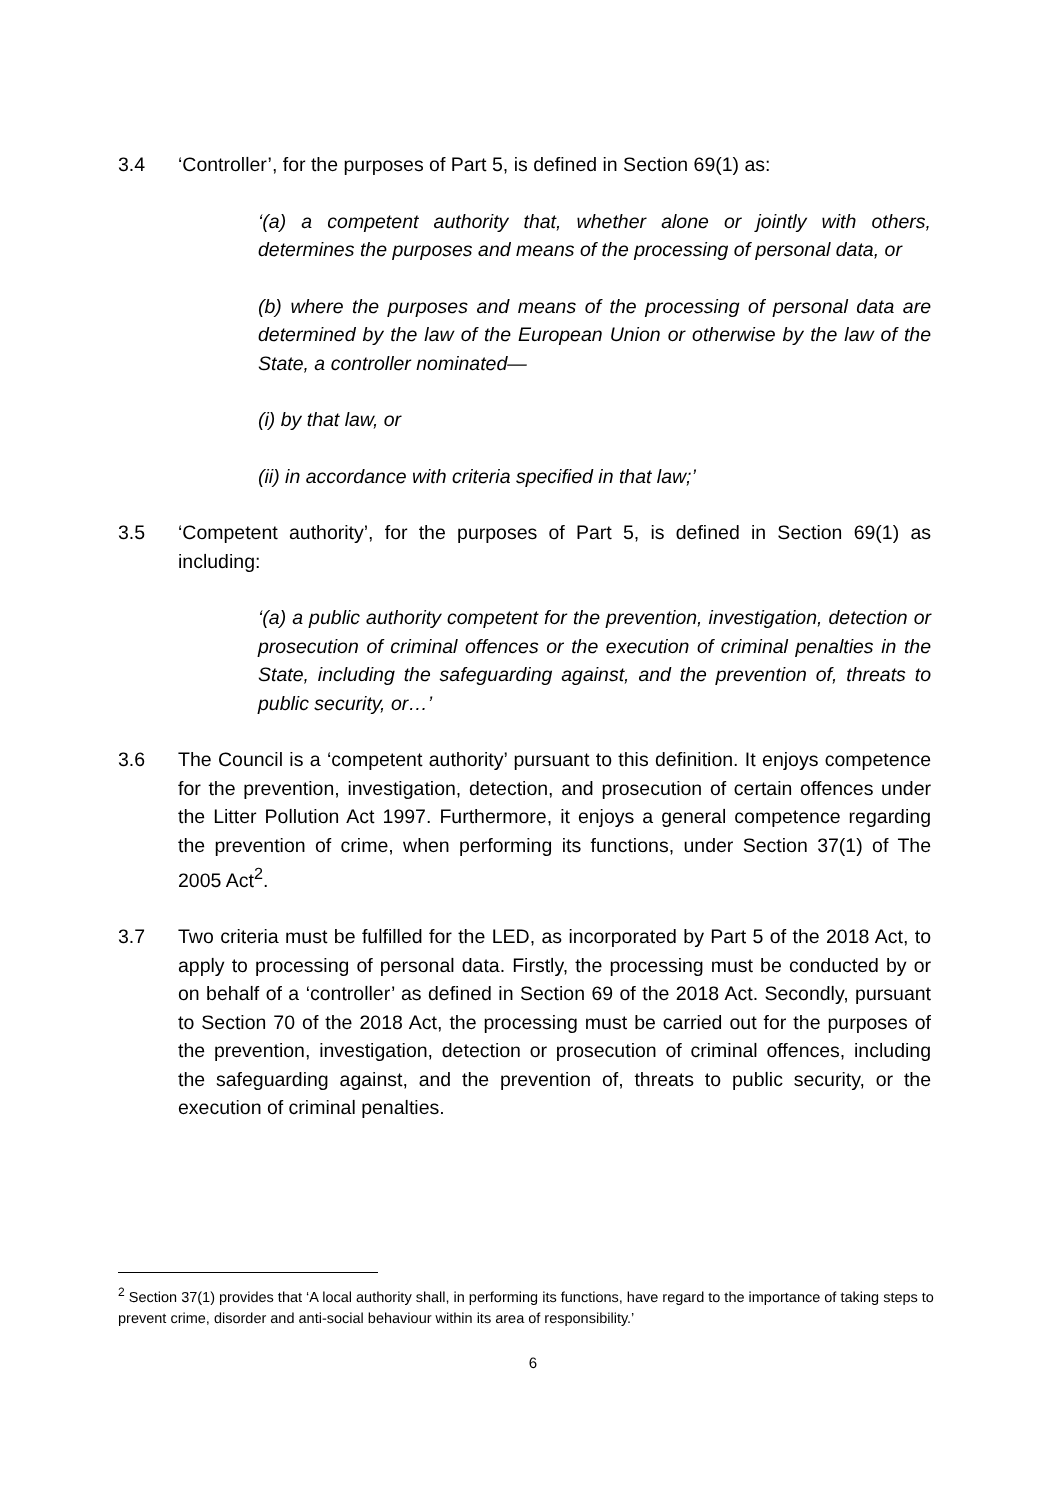3.4 ‘Controller’, for the purposes of Part 5, is defined in Section 69(1) as:
‘(a) a competent authority that, whether alone or jointly with others, determines the purposes and means of the processing of personal data, or
(b) where the purposes and means of the processing of personal data are determined by the law of the European Union or otherwise by the law of the State, a controller nominated—
(i) by that law, or
(ii) in accordance with criteria specified in that law;’
3.5 ‘Competent authority’, for the purposes of Part 5, is defined in Section 69(1) as including:
‘(a) a public authority competent for the prevention, investigation, detection or prosecution of criminal offences or the execution of criminal penalties in the State, including the safeguarding against, and the prevention of, threats to public security, or…’
3.6 The Council is a ‘competent authority’ pursuant to this definition. It enjoys competence for the prevention, investigation, detection, and prosecution of certain offences under the Litter Pollution Act 1997. Furthermore, it enjoys a general competence regarding the prevention of crime, when performing its functions, under Section 37(1) of The 2005 Act<sup>2</sup>.
3.7 Two criteria must be fulfilled for the LED, as incorporated by Part 5 of the 2018 Act, to apply to processing of personal data. Firstly, the processing must be conducted by or on behalf of a ‘controller’ as defined in Section 69 of the 2018 Act. Secondly, pursuant to Section 70 of the 2018 Act, the processing must be carried out for the purposes of the prevention, investigation, detection or prosecution of criminal offences, including the safeguarding against, and the prevention of, threats to public security, or the execution of criminal penalties.
<sup>2</sup> Section 37(1) provides that ‘A local authority shall, in performing its functions, have regard to the importance of taking steps to prevent crime, disorder and anti-social behaviour within its area of responsibility.’
6